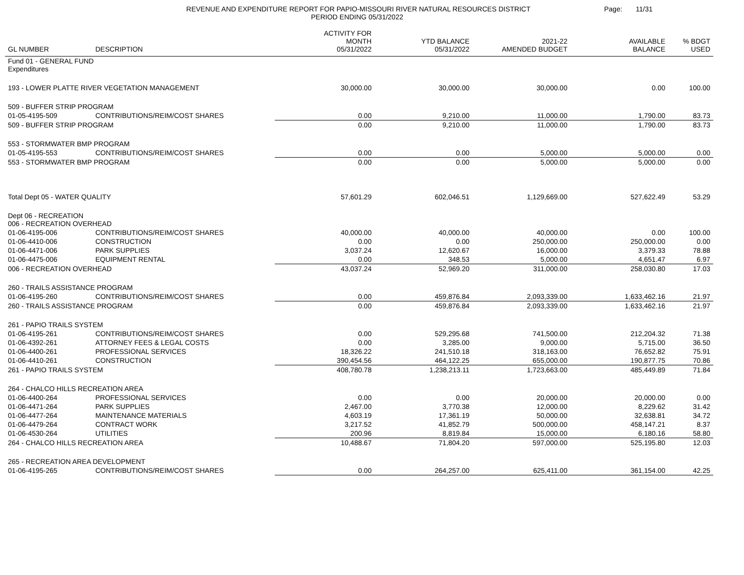REVENUE AND EXPENDITURE REPORT FOR PAPIO-MISSOURI RIVER NATURAL RESOURCES DISTRICT
PERIOD ENDING 05/31/2022
Page: 11/31
| GL NUMBER | DESCRIPTION | ACTIVITY FOR MONTH 05/31/2022 | YTD BALANCE 05/31/2022 | 2021-22 AMENDED BUDGET | AVAILABLE BALANCE | % BDGT USED |
| --- | --- | --- | --- | --- | --- | --- |
| Fund 01 - GENERAL FUND Expenditures | | | | | | |
| 193 - LOWER PLATTE RIVER VEGETATION MANAGEMENT | | 30,000.00 | 30,000.00 | 30,000.00 | 0.00 | 100.00 |
| 509 - BUFFER STRIP PROGRAM | | | | | | |
| 01-05-4195-509 | CONTRIBUTIONS/REIM/COST SHARES | 0.00 | 9,210.00 | 11,000.00 | 1,790.00 | 83.73 |
| 509 - BUFFER STRIP PROGRAM | | 0.00 | 9,210.00 | 11,000.00 | 1,790.00 | 83.73 |
| 553 - STORMWATER BMP PROGRAM | | | | | | |
| 01-05-4195-553 | CONTRIBUTIONS/REIM/COST SHARES | 0.00 | 0.00 | 5,000.00 | 5,000.00 | 0.00 |
| 553 - STORMWATER BMP PROGRAM | | 0.00 | 0.00 | 5,000.00 | 5,000.00 | 0.00 |
| Total Dept 05 - WATER QUALITY | | 57,601.29 | 602,046.51 | 1,129,669.00 | 527,622.49 | 53.29 |
| Dept 06 - RECREATION 006 - RECREATION OVERHEAD | | | | | | |
| 01-06-4195-006 | CONTRIBUTIONS/REIM/COST SHARES | 40,000.00 | 40,000.00 | 40,000.00 | 0.00 | 100.00 |
| 01-06-4410-006 | CONSTRUCTION | 0.00 | 0.00 | 250,000.00 | 250,000.00 | 0.00 |
| 01-06-4471-006 | PARK SUPPLIES | 3,037.24 | 12,620.67 | 16,000.00 | 3,379.33 | 78.88 |
| 01-06-4475-006 | EQUIPMENT RENTAL | 0.00 | 348.53 | 5,000.00 | 4,651.47 | 6.97 |
| 006 - RECREATION OVERHEAD | | 43,037.24 | 52,969.20 | 311,000.00 | 258,030.80 | 17.03 |
| 260 - TRAILS ASSISTANCE PROGRAM | | | | | | |
| 01-06-4195-260 | CONTRIBUTIONS/REIM/COST SHARES | 0.00 | 459,876.84 | 2,093,339.00 | 1,633,462.16 | 21.97 |
| 260 - TRAILS ASSISTANCE PROGRAM | | 0.00 | 459,876.84 | 2,093,339.00 | 1,633,462.16 | 21.97 |
| 261 - PAPIO TRAILS SYSTEM | | | | | | |
| 01-06-4195-261 | CONTRIBUTIONS/REIM/COST SHARES | 0.00 | 529,295.68 | 741,500.00 | 212,204.32 | 71.38 |
| 01-06-4392-261 | ATTORNEY FEES & LEGAL COSTS | 0.00 | 3,285.00 | 9,000.00 | 5,715.00 | 36.50 |
| 01-06-4400-261 | PROFESSIONAL SERVICES | 18,326.22 | 241,510.18 | 318,163.00 | 76,652.82 | 75.91 |
| 01-06-4410-261 | CONSTRUCTION | 390,454.56 | 464,122.25 | 655,000.00 | 190,877.75 | 70.86 |
| 261 - PAPIO TRAILS SYSTEM | | 408,780.78 | 1,238,213.11 | 1,723,663.00 | 485,449.89 | 71.84 |
| 264 - CHALCO HILLS RECREATION AREA | | | | | | |
| 01-06-4400-264 | PROFESSIONAL SERVICES | 0.00 | 0.00 | 20,000.00 | 20,000.00 | 0.00 |
| 01-06-4471-264 | PARK SUPPLIES | 2,467.00 | 3,770.38 | 12,000.00 | 8,229.62 | 31.42 |
| 01-06-4477-264 | MAINTENANCE MATERIALS | 4,603.19 | 17,361.19 | 50,000.00 | 32,638.81 | 34.72 |
| 01-06-4479-264 | CONTRACT WORK | 3,217.52 | 41,852.79 | 500,000.00 | 458,147.21 | 8.37 |
| 01-06-4530-264 | UTILITIES | 200.96 | 8,819.84 | 15,000.00 | 6,180.16 | 58.80 |
| 264 - CHALCO HILLS RECREATION AREA | | 10,488.67 | 71,804.20 | 597,000.00 | 525,195.80 | 12.03 |
| 265 - RECREATION AREA DEVELOPMENT | | | | | | |
| 01-06-4195-265 | CONTRIBUTIONS/REIM/COST SHARES | 0.00 | 264,257.00 | 625,411.00 | 361,154.00 | 42.25 |